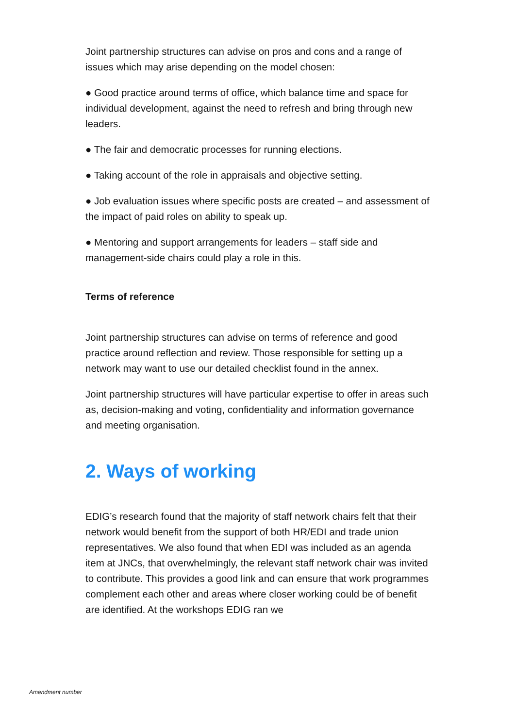Joint partnership structures can advise on pros and cons and a range of issues which may arise depending on the model chosen:
● Good practice around terms of office, which balance time and space for individual development, against the need to refresh and bring through new leaders.
● The fair and democratic processes for running elections.
● Taking account of the role in appraisals and objective setting.
● Job evaluation issues where specific posts are created – and assessment of the impact of paid roles on ability to speak up.
● Mentoring and support arrangements for leaders – staff side and management-side chairs could play a role in this.
Terms of reference
Joint partnership structures can advise on terms of reference and good practice around reflection and review. Those responsible for setting up a network may want to use our detailed checklist found in the annex.
Joint partnership structures will have particular expertise to offer in areas such as, decision-making and voting, confidentiality and information governance and meeting organisation.
2. Ways of working
EDIG’s research found that the majority of staff network chairs felt that their network would benefit from the support of both HR/EDI and trade union representatives. We also found that when EDI was included as an agenda item at JNCs, that overwhelmingly, the relevant staff network chair was invited to contribute. This provides a good link and can ensure that work programmes complement each other and areas where closer working could be of benefit are identified. At the workshops EDIG ran we
Amendment number